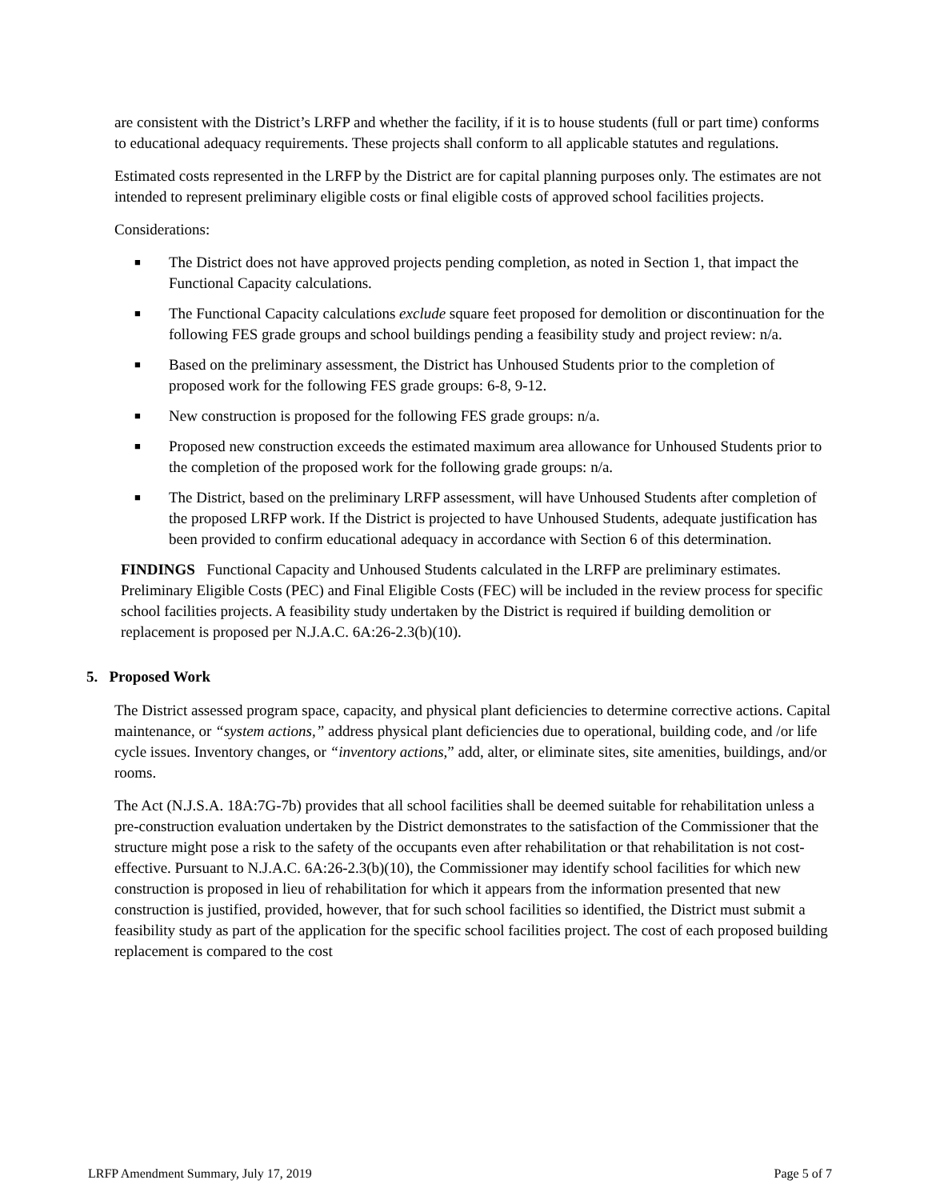are consistent with the District’s LRFP and whether the facility, if it is to house students (full or part time) conforms to educational adequacy requirements. These projects shall conform to all applicable statutes and regulations.
Estimated costs represented in the LRFP by the District are for capital planning purposes only. The estimates are not intended to represent preliminary eligible costs or final eligible costs of approved school facilities projects.
Considerations:
■ The District does not have approved projects pending completion, as noted in Section 1, that impact the Functional Capacity calculations.
■ The Functional Capacity calculations exclude square feet proposed for demolition or discontinuation for the following FES grade groups and school buildings pending a feasibility study and project review: n/a.
■ Based on the preliminary assessment, the District has Unhoused Students prior to the completion of proposed work for the following FES grade groups: 6-8, 9-12.
■ New construction is proposed for the following FES grade groups: n/a.
■ Proposed new construction exceeds the estimated maximum area allowance for Unhoused Students prior to the completion of the proposed work for the following grade groups: n/a.
■ The District, based on the preliminary LRFP assessment, will have Unhoused Students after completion of the proposed LRFP work. If the District is projected to have Unhoused Students, adequate justification has been provided to confirm educational adequacy in accordance with Section 6 of this determination.
FINDINGS Functional Capacity and Unhoused Students calculated in the LRFP are preliminary estimates. Preliminary Eligible Costs (PEC) and Final Eligible Costs (FEC) will be included in the review process for specific school facilities projects. A feasibility study undertaken by the District is required if building demolition or replacement is proposed per N.J.A.C. 6A:26-2.3(b)(10).
5. Proposed Work
The District assessed program space, capacity, and physical plant deficiencies to determine corrective actions. Capital maintenance, or “system actions,” address physical plant deficiencies due to operational, building code, and /or life cycle issues. Inventory changes, or “inventory actions,” add, alter, or eliminate sites, site amenities, buildings, and/or rooms.
The Act (N.J.S.A. 18A:7G-7b) provides that all school facilities shall be deemed suitable for rehabilitation unless a pre-construction evaluation undertaken by the District demonstrates to the satisfaction of the Commissioner that the structure might pose a risk to the safety of the occupants even after rehabilitation or that rehabilitation is not cost-effective. Pursuant to N.J.A.C. 6A:26-2.3(b)(10), the Commissioner may identify school facilities for which new construction is proposed in lieu of rehabilitation for which it appears from the information presented that new construction is justified, provided, however, that for such school facilities so identified, the District must submit a feasibility study as part of the application for the specific school facilities project. The cost of each proposed building replacement is compared to the cost
LRFP Amendment Summary, July 17, 2019 Page 5 of 7